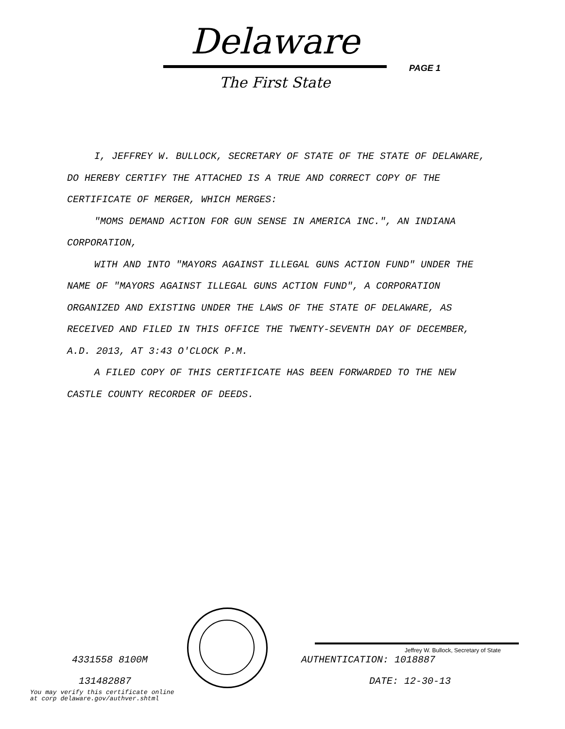Delaware
The First State
PAGE 1
I, JEFFREY W. BULLOCK, SECRETARY OF STATE OF THE STATE OF DELAWARE, DO HEREBY CERTIFY THE ATTACHED IS A TRUE AND CORRECT COPY OF THE CERTIFICATE OF MERGER, WHICH MERGES:
"MOMS DEMAND ACTION FOR GUN SENSE IN AMERICA INC.", AN INDIANA CORPORATION,
WITH AND INTO "MAYORS AGAINST ILLEGAL GUNS ACTION FUND" UNDER THE NAME OF "MAYORS AGAINST ILLEGAL GUNS ACTION FUND", A CORPORATION ORGANIZED AND EXISTING UNDER THE LAWS OF THE STATE OF DELAWARE, AS RECEIVED AND FILED IN THIS OFFICE THE TWENTY-SEVENTH DAY OF DECEMBER, A.D. 2013, AT 3:43 O'CLOCK P.M.
A FILED COPY OF THIS CERTIFICATE HAS BEEN FORWARDED TO THE NEW CASTLE COUNTY RECORDER OF DEEDS.
Jeffrey W. Bullock, Secretary of State
4331558 8100M AUTHENTICATION: 1018887
131482887 DATE: 12-30-13
You may verify this certificate online
at corp delaware.gov/authver.shtml